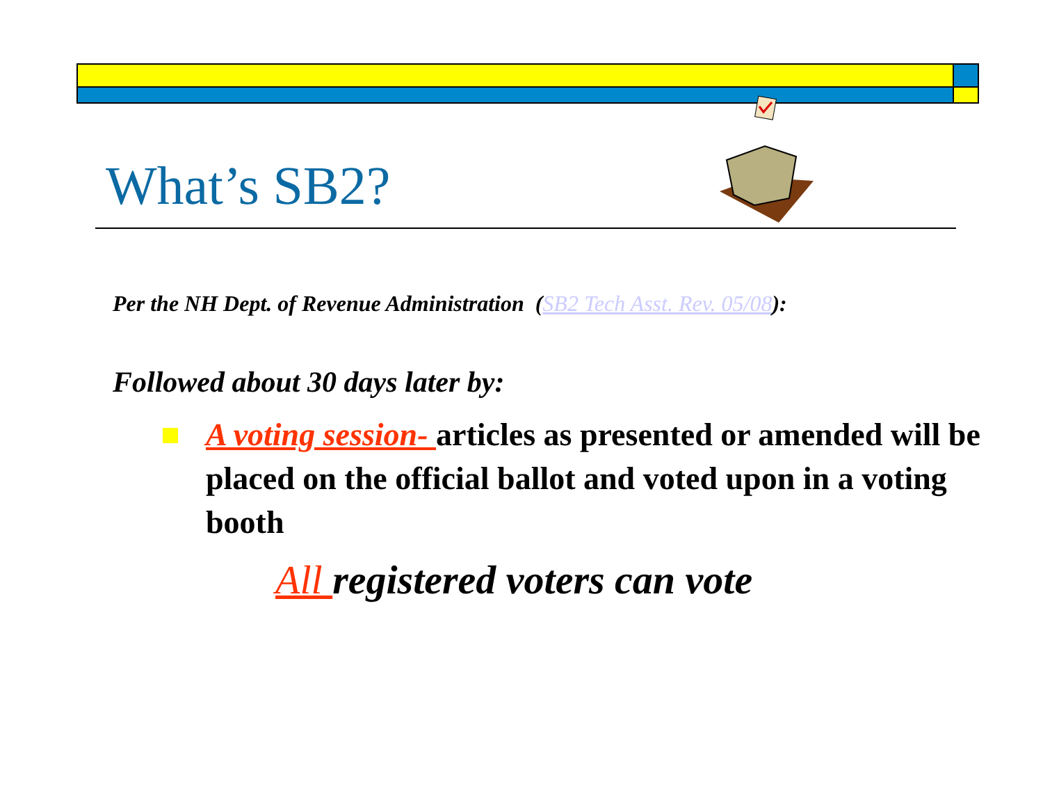What’s SB2?
Per the NH Dept. of Revenue Administration (SB2 Tech Asst. Rev. 05/08):
Followed about 30 days later by:
A voting session- articles as presented or amended will be placed on the official ballot and voted upon in a voting booth
All registered voters can vote